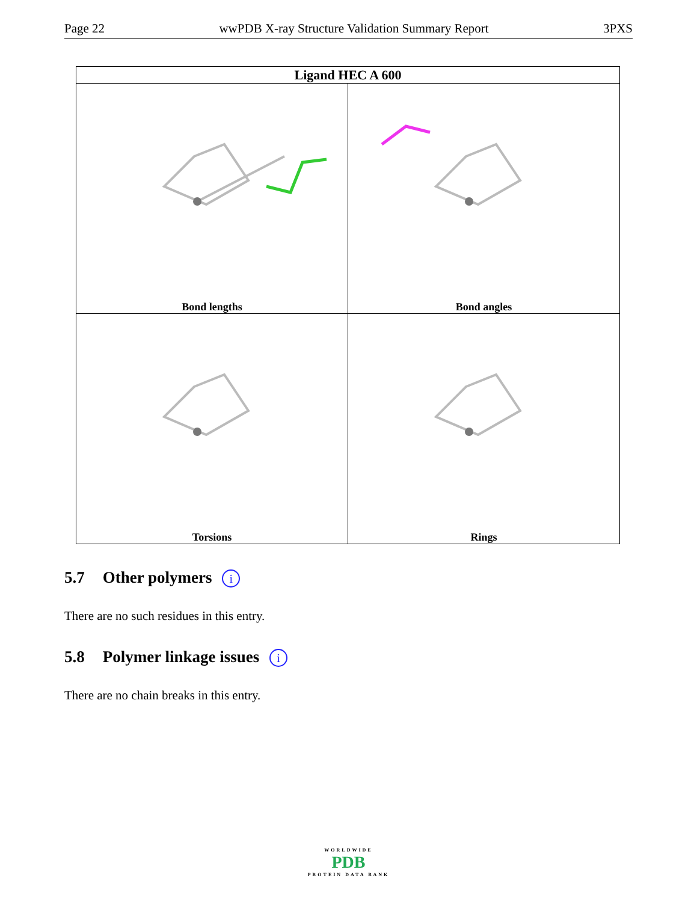Page 22 wwPDB X-ray Structure Validation Summary Report 3PXS
| Ligand HEC A 600 | |
| --- | --- |
| Bond lengths | Bond angles |
| Torsions | Rings |
5.7 Other polymers i
There are no such residues in this entry.
5.8 Polymer linkage issues i
There are no chain breaks in this entry.
WORLDWIDE
PDB
PROTEIN DATA BANK